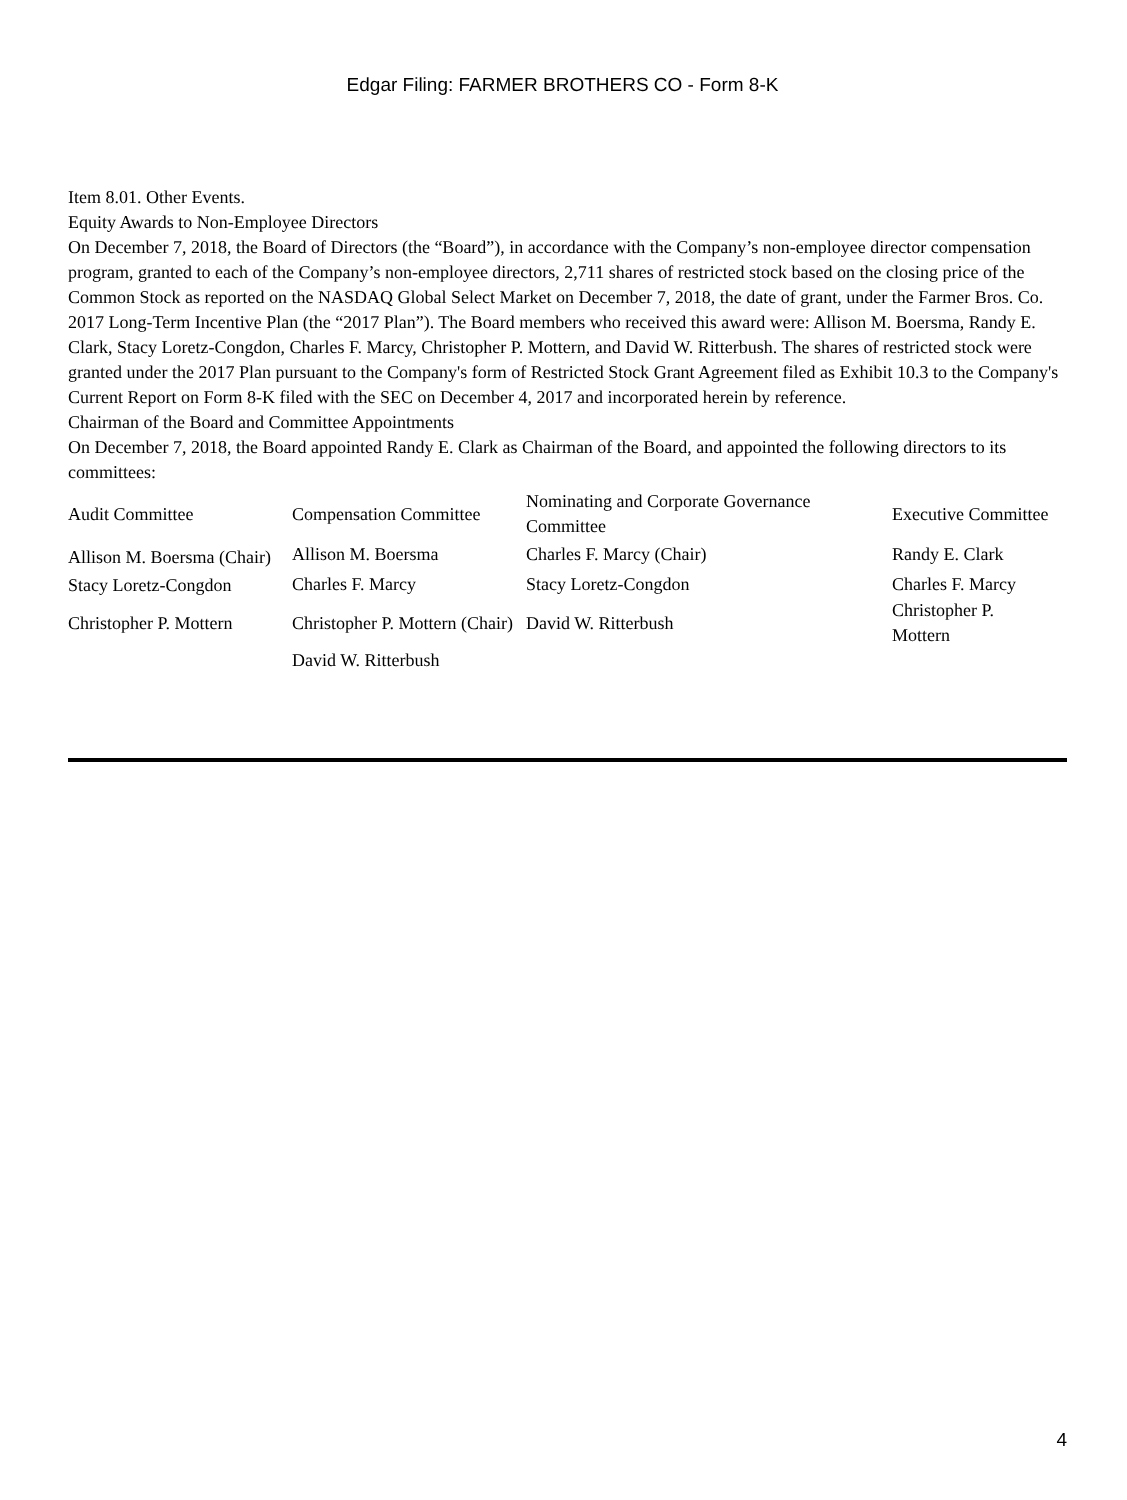Edgar Filing: FARMER BROTHERS CO - Form 8-K
Item 8.01. Other Events.
Equity Awards to Non-Employee Directors
On December 7, 2018, the Board of Directors (the “Board”), in accordance with the Company’s non-employee director compensation program, granted to each of the Company’s non-employee directors, 2,711 shares of restricted stock based on the closing price of the Common Stock as reported on the NASDAQ Global Select Market on December 7, 2018, the date of grant, under the Farmer Bros. Co. 2017 Long-Term Incentive Plan (the “2017 Plan”). The Board members who received this award were: Allison M. Boersma, Randy E. Clark, Stacy Loretz-Congdon, Charles F. Marcy, Christopher P. Mottern, and David W. Ritterbush. The shares of restricted stock were granted under the 2017 Plan pursuant to the Company's form of Restricted Stock Grant Agreement filed as Exhibit 10.3 to the Company's Current Report on Form 8-K filed with the SEC on December 4, 2017 and incorporated herein by reference.
Chairman of the Board and Committee Appointments
On December 7, 2018, the Board appointed Randy E. Clark as Chairman of the Board, and appointed the following directors to its committees:
| Audit Committee | Compensation Committee | Nominating and Corporate Governance Committee | Executive Committee |
| Allison M. Boersma (Chair) | Allison M. Boersma | Charles F. Marcy (Chair) | Randy E. Clark |
| Stacy Loretz-Congdon | Charles F. Marcy | Stacy Loretz-Congdon | Charles F. Marcy |
| Christopher P. Mottern | Christopher P. Mottern (Chair) | David W. Ritterbush | Christopher P. Mottern |
| | David W. Ritterbush | | |
4